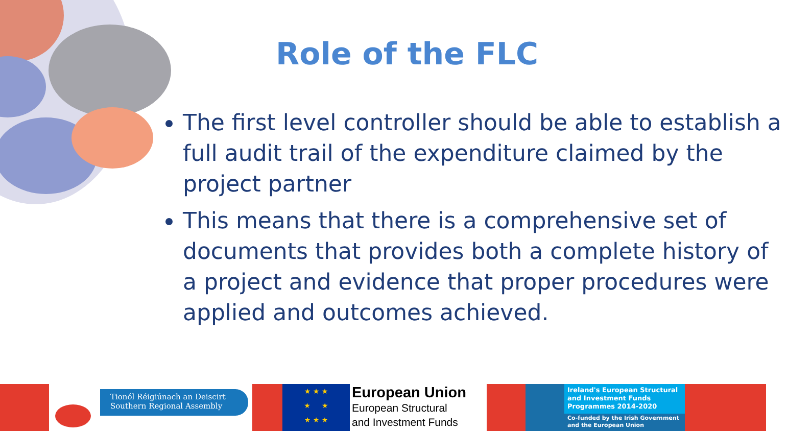Role of the FLC
The first level controller should be able to establish a full audit trail of the expenditure claimed by the project partner
This means that there is a comprehensive set of documents that provides both a complete history of a project and evidence that proper procedures were applied and outcomes achieved.
Tionól Réigiúnach an Deiscirt
Southern Regional Assembly
★ ★ ★
★ ★
★ ★ ★
European Union
European Structural
and Investment Funds
Ireland's European Structural and Investment Funds Programmes 2014-2020
Co-funded by the Irish Government and the European Union